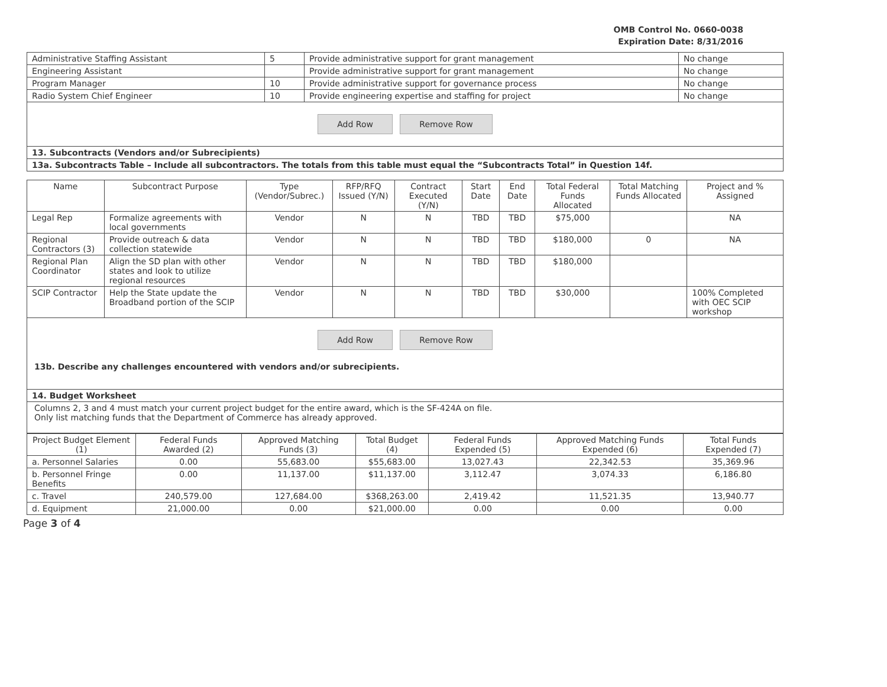OMB Control No. 0660-0038
Expiration Date: 8/31/2016
| Administrative Staffing Assistant | 5 | Provide administrative support for grant management | No change |
| Engineering Assistant | | Provide administrative support for grant management | No change |
| Program Manager | 10 | Provide administrative support for governance process | No change |
| Radio System Chief Engineer | 10 | Provide engineering expertise and staffing for project | No change |
Add Row Remove Row
13. Subcontracts (Vendors and/or Subrecipients)
13a. Subcontracts Table – Include all subcontractors. The totals from this table must equal the “Subcontracts Total” in Question 14f.
| Name | Subcontract Purpose | Type (Vendor/Subrec.) | RFP/RFQ Issued (Y/N) | Contract Executed (Y/N) | Start Date | End Date | Total Federal Funds Allocated | Total Matching Funds Allocated | Project and % Assigned |
| --- | --- | --- | --- | --- | --- | --- | --- | --- | --- |
| Legal Rep | Formalize agreements with local governments | Vendor | N | N | TBD | TBD | $75,000 | | NA |
| Regional Contractors (3) | Provide outreach & data collection statewide | Vendor | N | N | TBD | TBD | $180,000 | 0 | NA |
| Regional Plan Coordinator | Align the SD plan with other states and look to utilize regional resources | Vendor | N | N | TBD | TBD | $180,000 | | |
| SCIP Contractor | Help the State update the Broadband portion of the SCIP | Vendor | N | N | TBD | TBD | $30,000 | | 100% Completed with OEC SCIP workshop |
Add Row Remove Row
13b. Describe any challenges encountered with vendors and/or subrecipients.
14. Budget Worksheet
Columns 2, 3 and 4 must match your current project budget for the entire award, which is the SF-424A on file.
Only list matching funds that the Department of Commerce has already approved.
| Project Budget Element (1) | Federal Funds Awarded (2) | Approved Matching Funds (3) | Total Budget (4) | Federal Funds Expended (5) | Approved Matching Funds Expended (6) | Total Funds Expended (7) |
| --- | --- | --- | --- | --- | --- | --- |
| a. Personnel Salaries | 0.00 | 55,683.00 | $55,683.00 | 13,027.43 | 22,342.53 | 35,369.96 |
| b. Personnel Fringe Benefits | 0.00 | 11,137.00 | $11,137.00 | 3,112.47 | 3,074.33 | 6,186.80 |
| c. Travel | 240,579.00 | 127,684.00 | $368,263.00 | 2,419.42 | 11,521.35 | 13,940.77 |
| d. Equipment | 21,000.00 | 0.00 | $21,000.00 | 0.00 | 0.00 | 0.00 |
Page 3 of 4